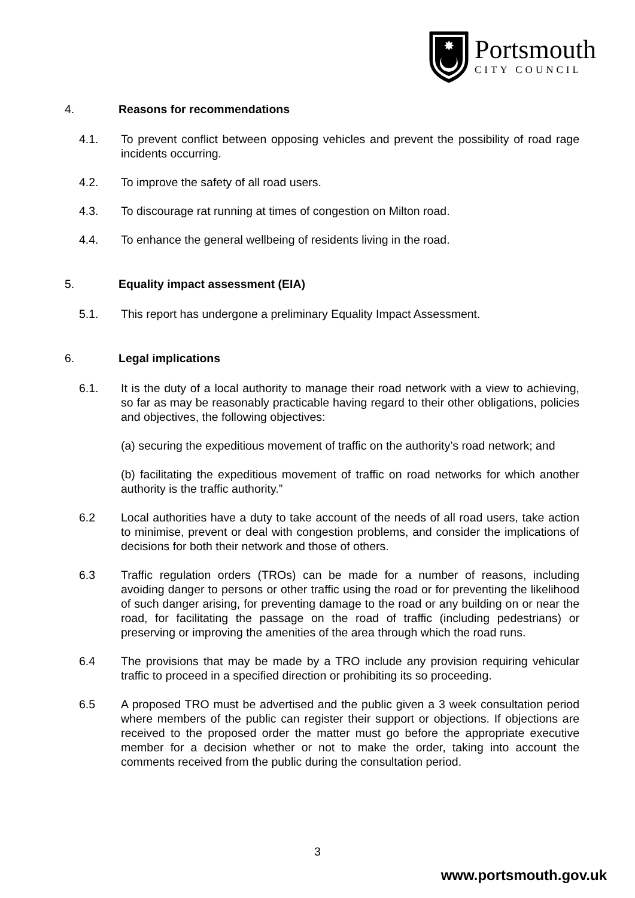✸
Portsmouth
CITY COUNCIL
4. Reasons for recommendations
4.1. To prevent conflict between opposing vehicles and prevent the possibility of road rage incidents occurring.
4.2. To improve the safety of all road users.
4.3. To discourage rat running at times of congestion on Milton road.
4.4. To enhance the general wellbeing of residents living in the road.
5. Equality impact assessment (EIA)
5.1. This report has undergone a preliminary Equality Impact Assessment.
6. Legal implications
6.1. It is the duty of a local authority to manage their road network with a view to achieving, so far as may be reasonably practicable having regard to their other obligations, policies and objectives, the following objectives:
(a) securing the expeditious movement of traffic on the authority’s road network; and
(b) facilitating the expeditious movement of traffic on road networks for which another authority is the traffic authority.”
6.2 Local authorities have a duty to take account of the needs of all road users, take action to minimise, prevent or deal with congestion problems, and consider the implications of decisions for both their network and those of others.
6.3 Traffic regulation orders (TROs) can be made for a number of reasons, including avoiding danger to persons or other traffic using the road or for preventing the likelihood of such danger arising, for preventing damage to the road or any building on or near the road, for facilitating the passage on the road of traffic (including pedestrians) or preserving or improving the amenities of the area through which the road runs.
6.4 The provisions that may be made by a TRO include any provision requiring vehicular traffic to proceed in a specified direction or prohibiting its so proceeding.
6.5 A proposed TRO must be advertised and the public given a 3 week consultation period where members of the public can register their support or objections. If objections are received to the proposed order the matter must go before the appropriate executive member for a decision whether or not to make the order, taking into account the comments received from the public during the consultation period.
3
www.portsmouth.gov.uk